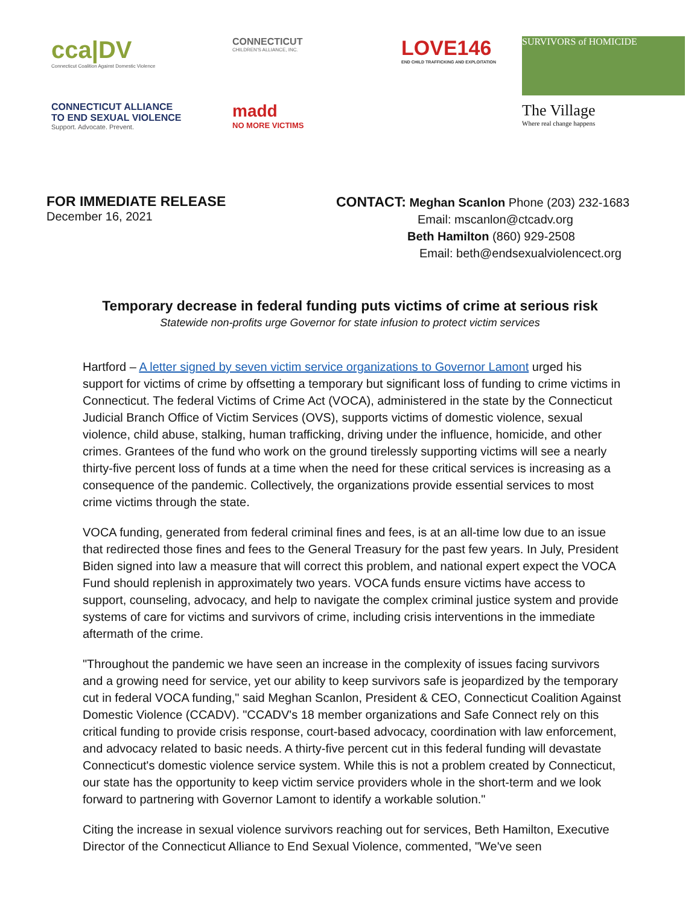cca|DV
Connecticut Coalition Against Domestic Violence
CONNECTICUT
CHILDREN'S ALLIANCE, INC.
LOVE146
END CHILD TRAFFICKING AND EXPLOITATION
SURVIVORS of HOMICIDE
CONNECTICUT ALLIANCE
TO END SEXUAL VIOLENCE
Support. Advocate. Prevent.
madd
NO MORE VICTIMS
The Village
Where real change happens
FOR IMMEDIATE RELEASE
December 16, 2021
CONTACT: Meghan Scanlon Phone (203) 232-1683
Email: mscanlon@ctcadv.org
Beth Hamilton (860) 929-2508
Email: beth@endsexualviolencect.org
Temporary decrease in federal funding puts victims of crime at serious risk
Statewide non-profits urge Governor for state infusion to protect victim services
Hartford – A letter signed by seven victim service organizations to Governor Lamont urged his support for victims of crime by offsetting a temporary but significant loss of funding to crime victims in Connecticut. The federal Victims of Crime Act (VOCA), administered in the state by the Connecticut Judicial Branch Office of Victim Services (OVS), supports victims of domestic violence, sexual violence, child abuse, stalking, human trafficking, driving under the influence, homicide, and other crimes. Grantees of the fund who work on the ground tirelessly supporting victims will see a nearly thirty-five percent loss of funds at a time when the need for these critical services is increasing as a consequence of the pandemic. Collectively, the organizations provide essential services to most crime victims through the state.
VOCA funding, generated from federal criminal fines and fees, is at an all-time low due to an issue that redirected those fines and fees to the General Treasury for the past few years. In July, President Biden signed into law a measure that will correct this problem, and national expert expect the VOCA Fund should replenish in approximately two years. VOCA funds ensure victims have access to support, counseling, advocacy, and help to navigate the complex criminal justice system and provide systems of care for victims and survivors of crime, including crisis interventions in the immediate aftermath of the crime.
"Throughout the pandemic we have seen an increase in the complexity of issues facing survivors and a growing need for service, yet our ability to keep survivors safe is jeopardized by the temporary cut in federal VOCA funding," said Meghan Scanlon, President & CEO, Connecticut Coalition Against Domestic Violence (CCADV). "CCADV's 18 member organizations and Safe Connect rely on this critical funding to provide crisis response, court-based advocacy, coordination with law enforcement, and advocacy related to basic needs. A thirty-five percent cut in this federal funding will devastate Connecticut's domestic violence service system. While this is not a problem created by Connecticut, our state has the opportunity to keep victim service providers whole in the short-term and we look forward to partnering with Governor Lamont to identify a workable solution."
Citing the increase in sexual violence survivors reaching out for services, Beth Hamilton, Executive Director of the Connecticut Alliance to End Sexual Violence, commented, "We've seen